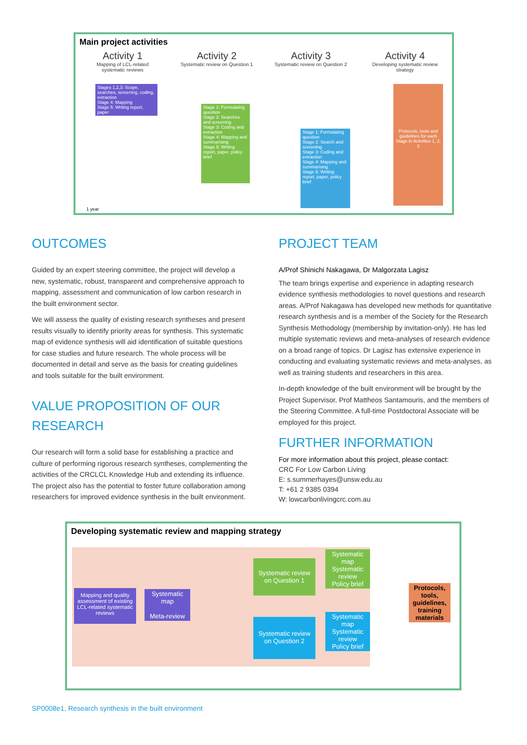Main project activities
Activity 1
Mapping of LCL-related systematic reviews
Activity 2
Systematic review on Question 1
Activity 3
Systematic review on Question 2
Activity 4
Developing systematic review strategy
Stages 1,2,3: Scope, searches, screening, coding, extraction
Stage 4: Mapping
Stage 5: Writing report, paper
Stage 1: Formulating question
Stage 2: Searches and screening
Stage 3: Coding and extraction
Stage 4: Mapping and summarising
Stage 5: Writing report, paper, policy brief
Stage 1: Formulating question
Stage 2: Search and screening
Stage 3: Coding and extraction
Stage 4: Mapping and summarising
Stage 5: Writing report, paper, policy brief
Protocols, tools and guidelines for each Stage in Activities 1, 2, 3
1 year
OUTCOMES
Guided by an expert steering committee, the project will develop a new, systematic, robust, transparent and comprehensive approach to mapping, assessment and communication of low carbon research in the built environment sector.
We will assess the quality of existing research syntheses and present results visually to identify priority areas for synthesis. This systematic map of evidence synthesis will aid identification of suitable questions for case studies and future research. The whole process will be documented in detail and serve as the basis for creating guidelines and tools suitable for the built environment.
VALUE PROPOSITION OF OUR RESEARCH
Our research will form a solid base for establishing a practice and culture of performing rigorous research syntheses, complementing the activities of the CRCLCL Knowledge Hub and extending its influence. The project also has the potential to foster future collaboration among researchers for improved evidence synthesis in the built environment.
PROJECT TEAM
A/Prof Shinichi Nakagawa, Dr Malgorzata Lagisz
The team brings expertise and experience in adapting research evidence synthesis methodologies to novel questions and research areas. A/Prof Nakagawa has developed new methods for quantitative research synthesis and is a member of the Society for the Research Synthesis Methodology (membership by invitation-only). He has led multiple systematic reviews and meta-analyses of research evidence on a broad range of topics. Dr Lagisz has extensive experience in conducting and evaluating systematic reviews and meta-analyses, as well as training students and researchers in this area.
In-depth knowledge of the built environment will be brought by the Project Supervisor, Prof Mattheos Santamouris, and the members of the Steering Committee. A full-time Postdoctoral Associate will be employed for this project.
FURTHER INFORMATION
For more information about this project, please contact:
CRC For Low Carbon Living
E: s.summerhayes@unsw.edu.au
T: +61 2 9385 0394
W: lowcarbonlivingcrc.com.au
Developing systematic review and mapping strategy
Mapping and quality assessment of existing LCL-related systematic reviews
Systematic map
Meta-review
Systematic review on Question 1
Systematic map
Systematic review
Policy brief
Systematic review on Question 2
Systematic map
Systematic review
Policy brief
Protocols, tools, guidelines, training materials
SP0008e1, Research synthesis in the built environment